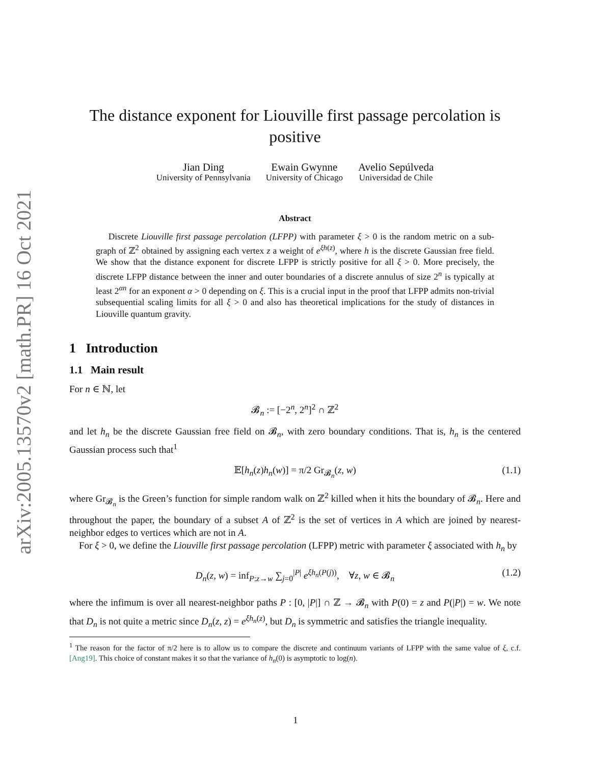arXiv:2005.13570v2 [math.PR] 16 Oct 2021
The distance exponent for Liouville first passage percolation is positive
Jian Ding
University of Pennsylvania
Ewain Gwynne
University of Chicago
Avelio Sepúlveda
Universidad de Chile
Abstract
Discrete Liouville first passage percolation (LFPP) with parameter ξ > 0 is the random metric on a sub-graph of ℤ<sup>2</sup> obtained by assigning each vertex z a weight of e<sup>ξh(z)</sup>, where h is the discrete Gaussian free field. We show that the distance exponent for discrete LFPP is strictly positive for all ξ > 0. More precisely, the discrete LFPP distance between the inner and outer boundaries of a discrete annulus of size 2<sup>n</sup> is typically at least 2<sup>αn</sup> for an exponent α > 0 depending on ξ. This is a crucial input in the proof that LFPP admits non-trivial subsequential scaling limits for all ξ > 0 and also has theoretical implications for the study of distances in Liouville quantum gravity.
1 Introduction
1.1 Main result
For n ∈ ℕ, let
𝓑<sub>n</sub> := [−2<sup>n</sup>, 2<sup>n</sup>]<sup>2</sup> ∩ ℤ<sup>2</sup>
and let h<sub>n</sub> be the discrete Gaussian free field on 𝓑<sub>n</sub>, with zero boundary conditions. That is, h<sub>n</sub> is the centered Gaussian process such that<sup>1</sup>
𝔼[h<sub>n</sub>(z)h<sub>n</sub>(w)] = π/2 Gr<sub>𝓑<sub>n</sub></sub>(z, w) (1.1)
where Gr<sub>𝓑<sub>n</sub></sub> is the Green’s function for simple random walk on ℤ<sup>2</sup> killed when it hits the boundary of 𝓑<sub>n</sub>. Here and throughout the paper, the boundary of a subset A of ℤ<sup>2</sup> is the set of vertices in A which are joined by nearest-neighbor edges to vertices which are not in A.
For ξ > 0, we define the Liouville first passage percolation (LFPP) metric with parameter ξ associated with h<sub>n</sub> by
D<sub>n</sub>(z, w) = inf<sub>P:z→w</sub> ∑<sub>j=0</sub><sup>|P|</sup> e<sup>ξh<sub>n</sub>(P(j))</sup>, ∀z, w ∈ 𝓑<sub>n</sub> (1.2)
where the infimum is over all nearest-neighbor paths P : [0, |P|] ∩ ℤ → 𝓑<sub>n</sub> with P(0) = z and P(|P|) = w. We note that D<sub>n</sub> is not quite a metric since D<sub>n</sub>(z, z) = e<sup>ξh<sub>n</sub>(z)</sup>, but D<sub>n</sub> is symmetric and satisfies the triangle inequality.
<sup>1</sup> The reason for the factor of π/2 here is to allow us to compare the discrete and continuum variants of LFPP with the same value of ξ, c.f. [Ang19]. This choice of constant makes it so that the variance of h<sub>n</sub>(0) is asymptotic to log(n).
1